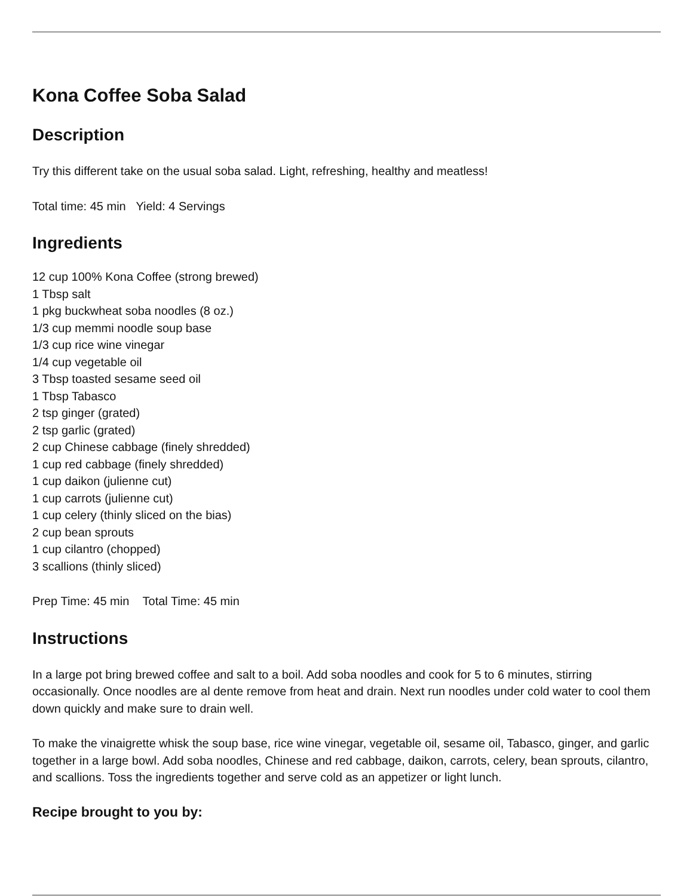Kona Coffee Soba Salad
Description
Try this different take on the usual soba salad. Light, refreshing, healthy and meatless!
Total time: 45 min Yield: 4 Servings
Ingredients
12 cup 100% Kona Coffee (strong brewed)
1 Tbsp salt
1 pkg buckwheat soba noodles (8 oz.)
1/3 cup memmi noodle soup base
1/3 cup rice wine vinegar
1/4 cup vegetable oil
3 Tbsp toasted sesame seed oil
1 Tbsp Tabasco
2 tsp ginger (grated)
2 tsp garlic (grated)
2 cup Chinese cabbage (finely shredded)
1 cup red cabbage (finely shredded)
1 cup daikon (julienne cut)
1 cup carrots (julienne cut)
1 cup celery (thinly sliced on the bias)
2 cup bean sprouts
1 cup cilantro (chopped)
3 scallions (thinly sliced)
Prep Time: 45 min Total Time: 45 min
Instructions
In a large pot bring brewed coffee and salt to a boil. Add soba noodles and cook for 5 to 6 minutes, stirring occasionally. Once noodles are al dente remove from heat and drain. Next run noodles under cold water to cool them down quickly and make sure to drain well.
To make the vinaigrette whisk the soup base, rice wine vinegar, vegetable oil, sesame oil, Tabasco, ginger, and garlic together in a large bowl. Add soba noodles, Chinese and red cabbage, daikon, carrots, celery, bean sprouts, cilantro, and scallions. Toss the ingredients together and serve cold as an appetizer or light lunch.
Recipe brought to you by: